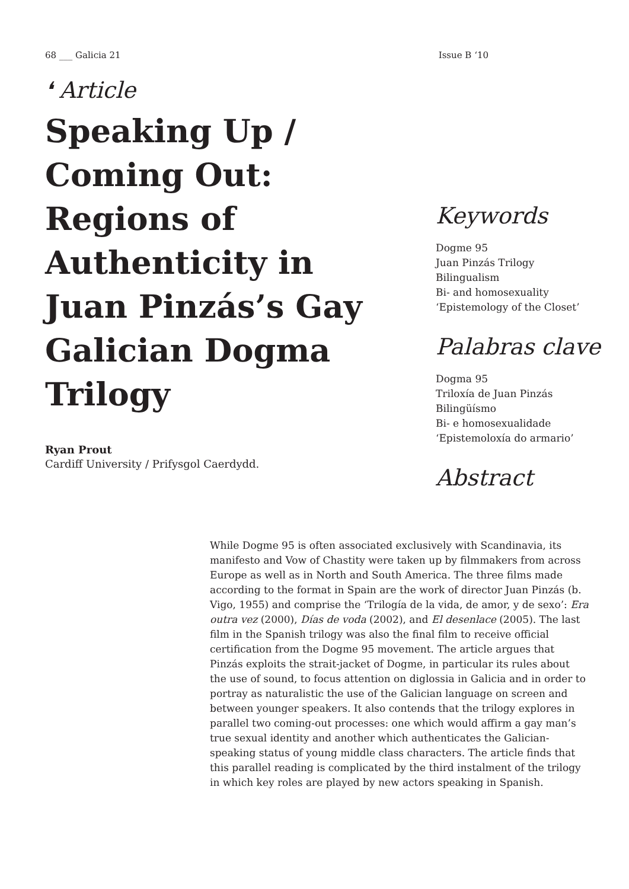68 ___ Galicia 21 Issue B ‘10
❛ Article
Speaking Up / Coming Out: Regions of Authenticity in Juan Pinzás’s Gay Galician Dogma Trilogy
Ryan Prout
Cardiff University / Prifysgol Caerdydd.
Keywords
Dogme 95
Juan Pinzás Trilogy
Bilingualism
Bi- and homosexuality
‘Epistemology of the Closet’
Palabras clave
Dogma 95
Triloxía de Juan Pinzás
Bilingüísmo
Bi- e homosexualidade
‘Epistemoloxía do armario’
Abstract
While Dogme 95 is often associated exclusively with Scandinavia, its manifesto and Vow of Chastity were taken up by filmmakers from across Europe as well as in North and South America. The three films made according to the format in Spain are the work of director Juan Pinzás (b. Vigo, 1955) and comprise the ‘Trilogía de la vida, de amor, y de sexo’: Era outra vez (2000), Días de voda (2002), and El desenlace (2005). The last film in the Spanish trilogy was also the final film to receive official certification from the Dogme 95 movement. The article argues that Pinzás exploits the strait-jacket of Dogme, in particular its rules about the use of sound, to focus attention on diglossia in Galicia and in order to portray as naturalistic the use of the Galician language on screen and between younger speakers. It also contends that the trilogy explores in parallel two coming-out processes: one which would affirm a gay man’s true sexual identity and another which authenticates the Galician-speaking status of young middle class characters. The article finds that this parallel reading is complicated by the third instalment of the trilogy in which key roles are played by new actors speaking in Spanish.